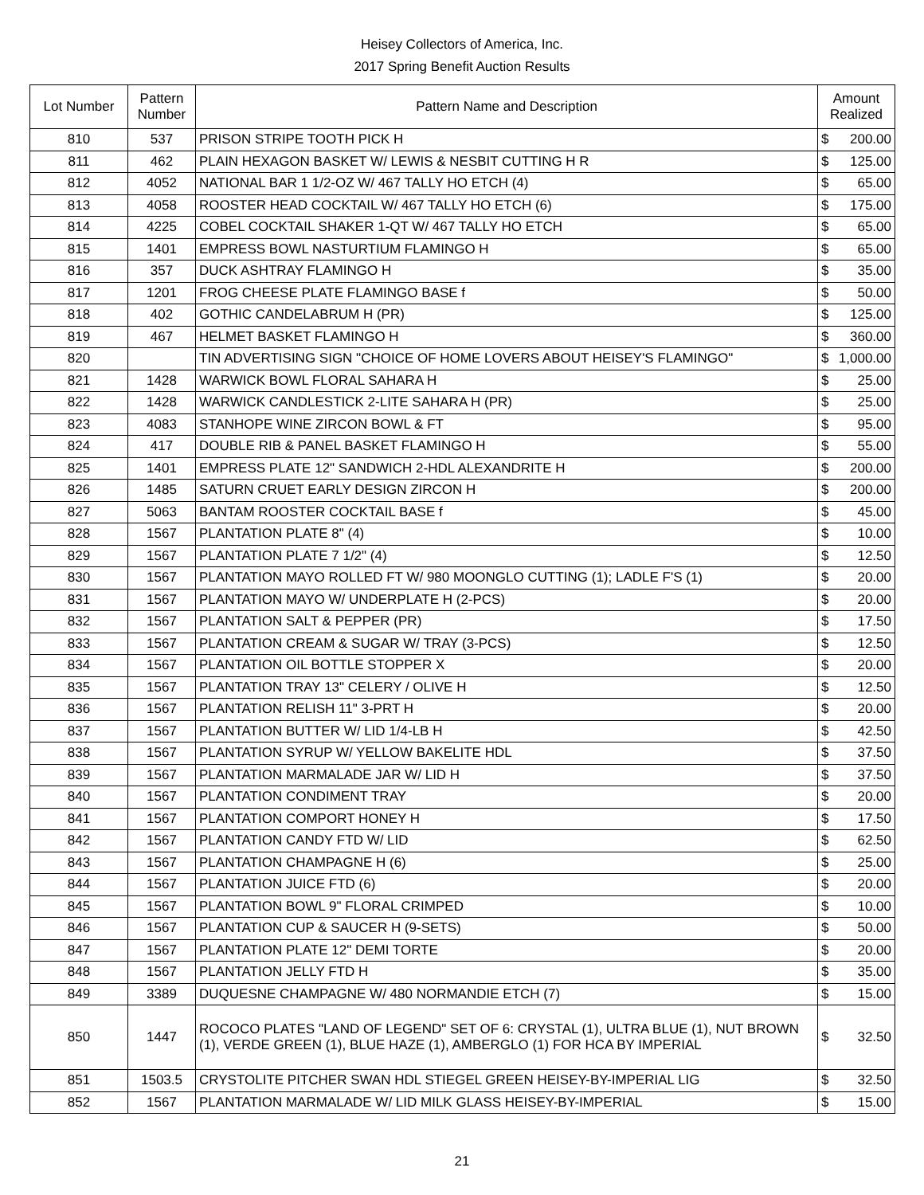Heisey Collectors of America, Inc.
2017 Spring Benefit Auction Results
| Lot Number | Pattern Number | Pattern Name and Description | Amount Realized |
| --- | --- | --- | --- |
| 810 | 537 | PRISON STRIPE TOOTH PICK H | $ 200.00 |
| 811 | 462 | PLAIN HEXAGON BASKET W/ LEWIS & NESBIT CUTTING H R | $ 125.00 |
| 812 | 4052 | NATIONAL BAR 1 1/2-OZ W/ 467 TALLY HO ETCH (4) | $ 65.00 |
| 813 | 4058 | ROOSTER HEAD COCKTAIL W/ 467 TALLY HO ETCH (6) | $ 175.00 |
| 814 | 4225 | COBEL COCKTAIL SHAKER 1-QT W/ 467 TALLY HO ETCH | $ 65.00 |
| 815 | 1401 | EMPRESS BOWL NASTURTIUM FLAMINGO H | $ 65.00 |
| 816 | 357 | DUCK ASHTRAY FLAMINGO H | $ 35.00 |
| 817 | 1201 | FROG CHEESE PLATE FLAMINGO BASE f | $ 50.00 |
| 818 | 402 | GOTHIC CANDELABRUM H (PR) | $ 125.00 |
| 819 | 467 | HELMET BASKET FLAMINGO H | $ 360.00 |
| 820 | | TIN ADVERTISING SIGN "CHOICE OF HOME LOVERS ABOUT HEISEY'S FLAMINGO" | $ 1,000.00 |
| 821 | 1428 | WARWICK BOWL FLORAL SAHARA H | $ 25.00 |
| 822 | 1428 | WARWICK CANDLESTICK 2-LITE SAHARA H (PR) | $ 25.00 |
| 823 | 4083 | STANHOPE WINE ZIRCON BOWL & FT | $ 95.00 |
| 824 | 417 | DOUBLE RIB & PANEL BASKET FLAMINGO H | $ 55.00 |
| 825 | 1401 | EMPRESS PLATE 12" SANDWICH 2-HDL ALEXANDRITE H | $ 200.00 |
| 826 | 1485 | SATURN CRUET EARLY DESIGN ZIRCON H | $ 200.00 |
| 827 | 5063 | BANTAM ROOSTER COCKTAIL BASE f | $ 45.00 |
| 828 | 1567 | PLANTATION PLATE 8" (4) | $ 10.00 |
| 829 | 1567 | PLANTATION PLATE 7 1/2" (4) | $ 12.50 |
| 830 | 1567 | PLANTATION MAYO ROLLED FT W/ 980 MOONGLO CUTTING (1); LADLE F'S (1) | $ 20.00 |
| 831 | 1567 | PLANTATION MAYO W/ UNDERPLATE H (2-PCS) | $ 20.00 |
| 832 | 1567 | PLANTATION SALT & PEPPER (PR) | $ 17.50 |
| 833 | 1567 | PLANTATION CREAM & SUGAR W/ TRAY (3-PCS) | $ 12.50 |
| 834 | 1567 | PLANTATION OIL BOTTLE STOPPER X | $ 20.00 |
| 835 | 1567 | PLANTATION TRAY 13" CELERY / OLIVE H | $ 12.50 |
| 836 | 1567 | PLANTATION RELISH 11" 3-PRT H | $ 20.00 |
| 837 | 1567 | PLANTATION BUTTER W/ LID 1/4-LB H | $ 42.50 |
| 838 | 1567 | PLANTATION SYRUP W/ YELLOW BAKELITE HDL | $ 37.50 |
| 839 | 1567 | PLANTATION MARMALADE JAR W/ LID H | $ 37.50 |
| 840 | 1567 | PLANTATION CONDIMENT TRAY | $ 20.00 |
| 841 | 1567 | PLANTATION COMPORT HONEY H | $ 17.50 |
| 842 | 1567 | PLANTATION CANDY FTD W/ LID | $ 62.50 |
| 843 | 1567 | PLANTATION CHAMPAGNE H (6) | $ 25.00 |
| 844 | 1567 | PLANTATION JUICE FTD (6) | $ 20.00 |
| 845 | 1567 | PLANTATION BOWL 9" FLORAL CRIMPED | $ 10.00 |
| 846 | 1567 | PLANTATION CUP & SAUCER H (9-SETS) | $ 50.00 |
| 847 | 1567 | PLANTATION PLATE 12" DEMI TORTE | $ 20.00 |
| 848 | 1567 | PLANTATION JELLY FTD H | $ 35.00 |
| 849 | 3389 | DUQUESNE CHAMPAGNE W/ 480 NORMANDIE ETCH (7) | $ 15.00 |
| 850 | 1447 | ROCOCO PLATES "LAND OF LEGEND" SET OF 6: CRYSTAL (1), ULTRA BLUE (1), NUT BROWN (1), VERDE GREEN (1), BLUE HAZE (1), AMBERGLO (1) FOR HCA BY IMPERIAL | $ 32.50 |
| 851 | 1503.5 | CRYSTOLITE PITCHER SWAN HDL STIEGEL GREEN HEISEY-BY-IMPERIAL LIG | $ 32.50 |
| 852 | 1567 | PLANTATION MARMALADE W/ LID MILK GLASS HEISEY-BY-IMPERIAL | $ 15.00 |
21